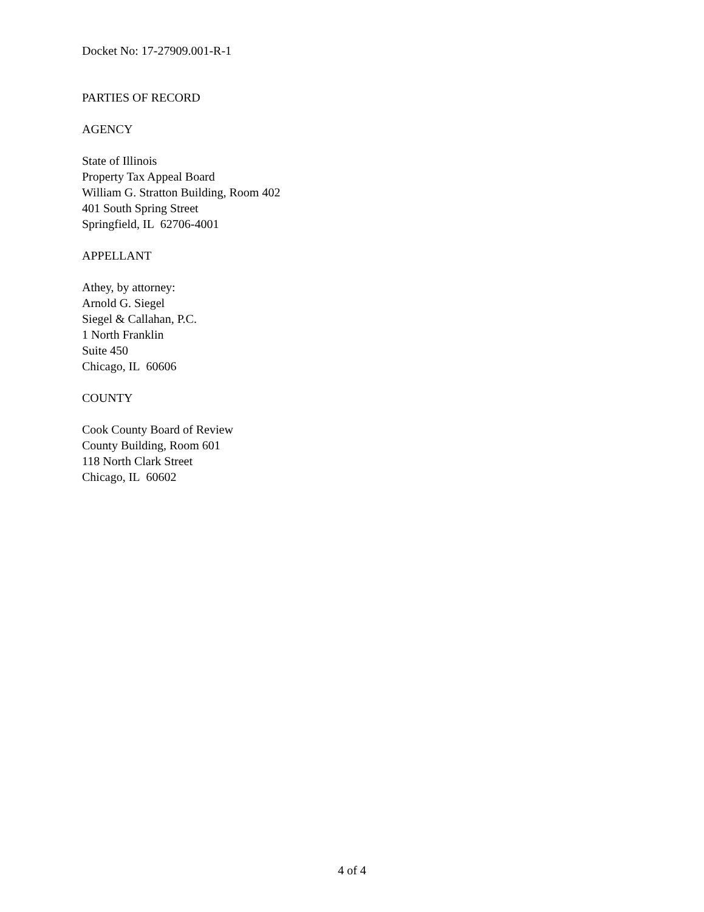Docket No: 17-27909.001-R-1
PARTIES OF RECORD
AGENCY
State of Illinois
Property Tax Appeal Board
William G. Stratton Building, Room 402
401 South Spring Street
Springfield, IL 62706-4001
APPELLANT
Athey, by attorney:
Arnold G. Siegel
Siegel & Callahan, P.C.
1 North Franklin
Suite 450
Chicago, IL 60606
COUNTY
Cook County Board of Review
County Building, Room 601
118 North Clark Street
Chicago, IL 60602
4 of 4